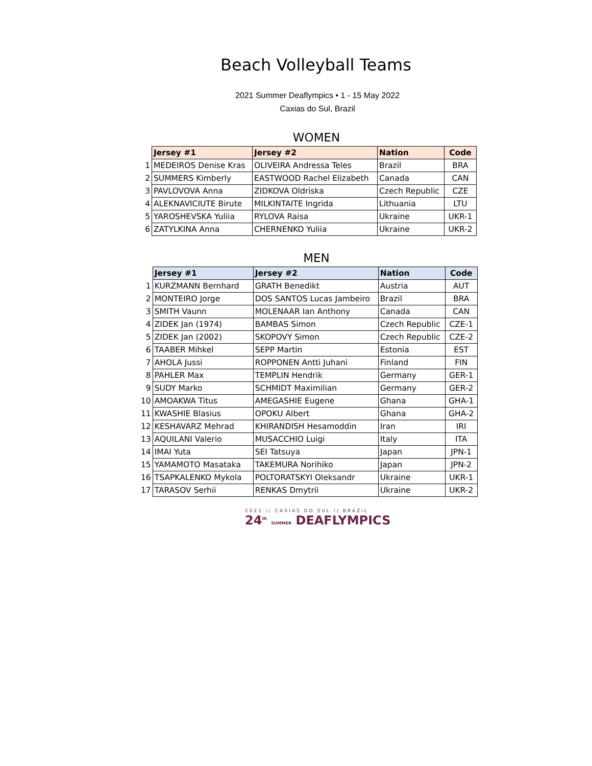Beach Volleyball Teams
2021 Summer Deaflympics • 1 - 15 May 2022
Caxias do Sul, Brazil
WOMEN
| | Jersey #1 | Jersey #2 | Nation | Code |
| 1 | MEDEIROS Denise Kras | OLIVEIRA Andressa Teles | Brazil | BRA |
| 2 | SUMMERS Kimberly | EASTWOOD Rachel Elizabeth | Canada | CAN |
| 3 | PAVLOVOVA Anna | ZIDKOVA Oldriska | Czech Republic | CZE |
| 4 | ALEKNAVICIUTE Birute | MILKINTAITE Ingrida | Lithuania | LTU |
| 5 | YAROSHEVSKA Yuliia | RYLOVA Raisa | Ukraine | UKR-1 |
| 6 | ZATYLKINA Anna | CHERNENKO Yuliia | Ukraine | UKR-2 |
MEN
| | Jersey #1 | Jersey #2 | Nation | Code |
| 1 | KURZMANN Bernhard | GRATH Benedikt | Austria | AUT |
| 2 | MONTEIRO Jorge | DOS SANTOS Lucas Jambeiro | Brazil | BRA |
| 3 | SMITH Vaunn | MOLENAAR Ian Anthony | Canada | CAN |
| 4 | ZIDEK Jan (1974) | BAMBAS Simon | Czech Republic | CZE-1 |
| 5 | ZIDEK Jan (2002) | SKOPOVY Simon | Czech Republic | CZE-2 |
| 6 | TAABER Mihkel | SEPP Martin | Estonia | EST |
| 7 | AHOLA Jussi | ROPPONEN Antti Juhani | Finland | FIN |
| 8 | PAHLER Max | TEMPLIN Hendrik | Germany | GER-1 |
| 9 | SUDY Marko | SCHMIDT Maximilian | Germany | GER-2 |
| 10 | AMOAKWA Titus | AMEGASHIE Eugene | Ghana | GHA-1 |
| 11 | KWASHIE Blasius | OPOKU Albert | Ghana | GHA-2 |
| 12 | KESHAVARZ Mehrad | KHIRANDISH Hesamoddin | Iran | IRI |
| 13 | AQUILANI Valerio | MUSACCHIO Luigi | Italy | ITA |
| 14 | IMAI Yuta | SEI Tatsuya | Japan | JPN-1 |
| 15 | YAMAMOTO Masataka | TAKEMURA Norihiko | Japan | JPN-2 |
| 16 | TSAPKALENKO Mykola | POLTORATSKYI Oleksandr | Ukraine | UKR-1 |
| 17 | TARASOV Serhii | RENKAS Dmytrii | Ukraine | UKR-2 |
2021 // CAXIAS DO SUL // BRAZIL
24<sup>th</sup> SUMMER DEAFLYMPICS